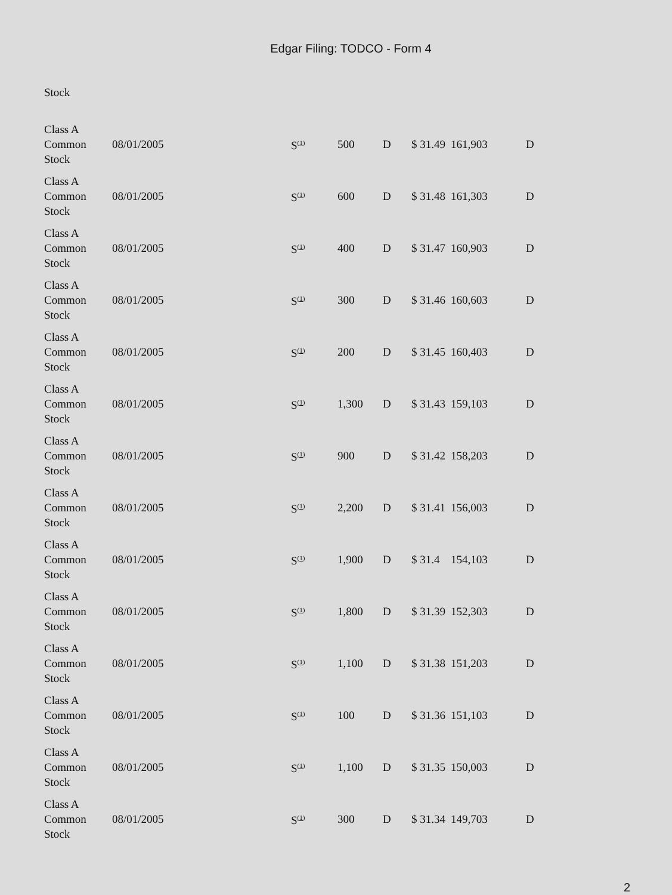Edgar Filing: TODCO - Form 4
| Stock | | | | | | | |
| Class A Common Stock | 08/01/2005 | S<sup>(1)</sup> | 500 | D | $ 31.49 | 161,903 | D |
| Class A Common Stock | 08/01/2005 | S<sup>(1)</sup> | 600 | D | $ 31.48 | 161,303 | D |
| Class A Common Stock | 08/01/2005 | S<sup>(1)</sup> | 400 | D | $ 31.47 | 160,903 | D |
| Class A Common Stock | 08/01/2005 | S<sup>(1)</sup> | 300 | D | $ 31.46 | 160,603 | D |
| Class A Common Stock | 08/01/2005 | S<sup>(1)</sup> | 200 | D | $ 31.45 | 160,403 | D |
| Class A Common Stock | 08/01/2005 | S<sup>(1)</sup> | 1,300 | D | $ 31.43 | 159,103 | D |
| Class A Common Stock | 08/01/2005 | S<sup>(1)</sup> | 900 | D | $ 31.42 | 158,203 | D |
| Class A Common Stock | 08/01/2005 | S<sup>(1)</sup> | 2,200 | D | $ 31.41 | 156,003 | D |
| Class A Common Stock | 08/01/2005 | S<sup>(1)</sup> | 1,900 | D | $ 31.4 | 154,103 | D |
| Class A Common Stock | 08/01/2005 | S<sup>(1)</sup> | 1,800 | D | $ 31.39 | 152,303 | D |
| Class A Common Stock | 08/01/2005 | S<sup>(1)</sup> | 1,100 | D | $ 31.38 | 151,203 | D |
| Class A Common Stock | 08/01/2005 | S<sup>(1)</sup> | 100 | D | $ 31.36 | 151,103 | D |
| Class A Common Stock | 08/01/2005 | S<sup>(1)</sup> | 1,100 | D | $ 31.35 | 150,003 | D |
| Class A Common Stock | 08/01/2005 | S<sup>(1)</sup> | 300 | D | $ 31.34 | 149,703 | D |
2